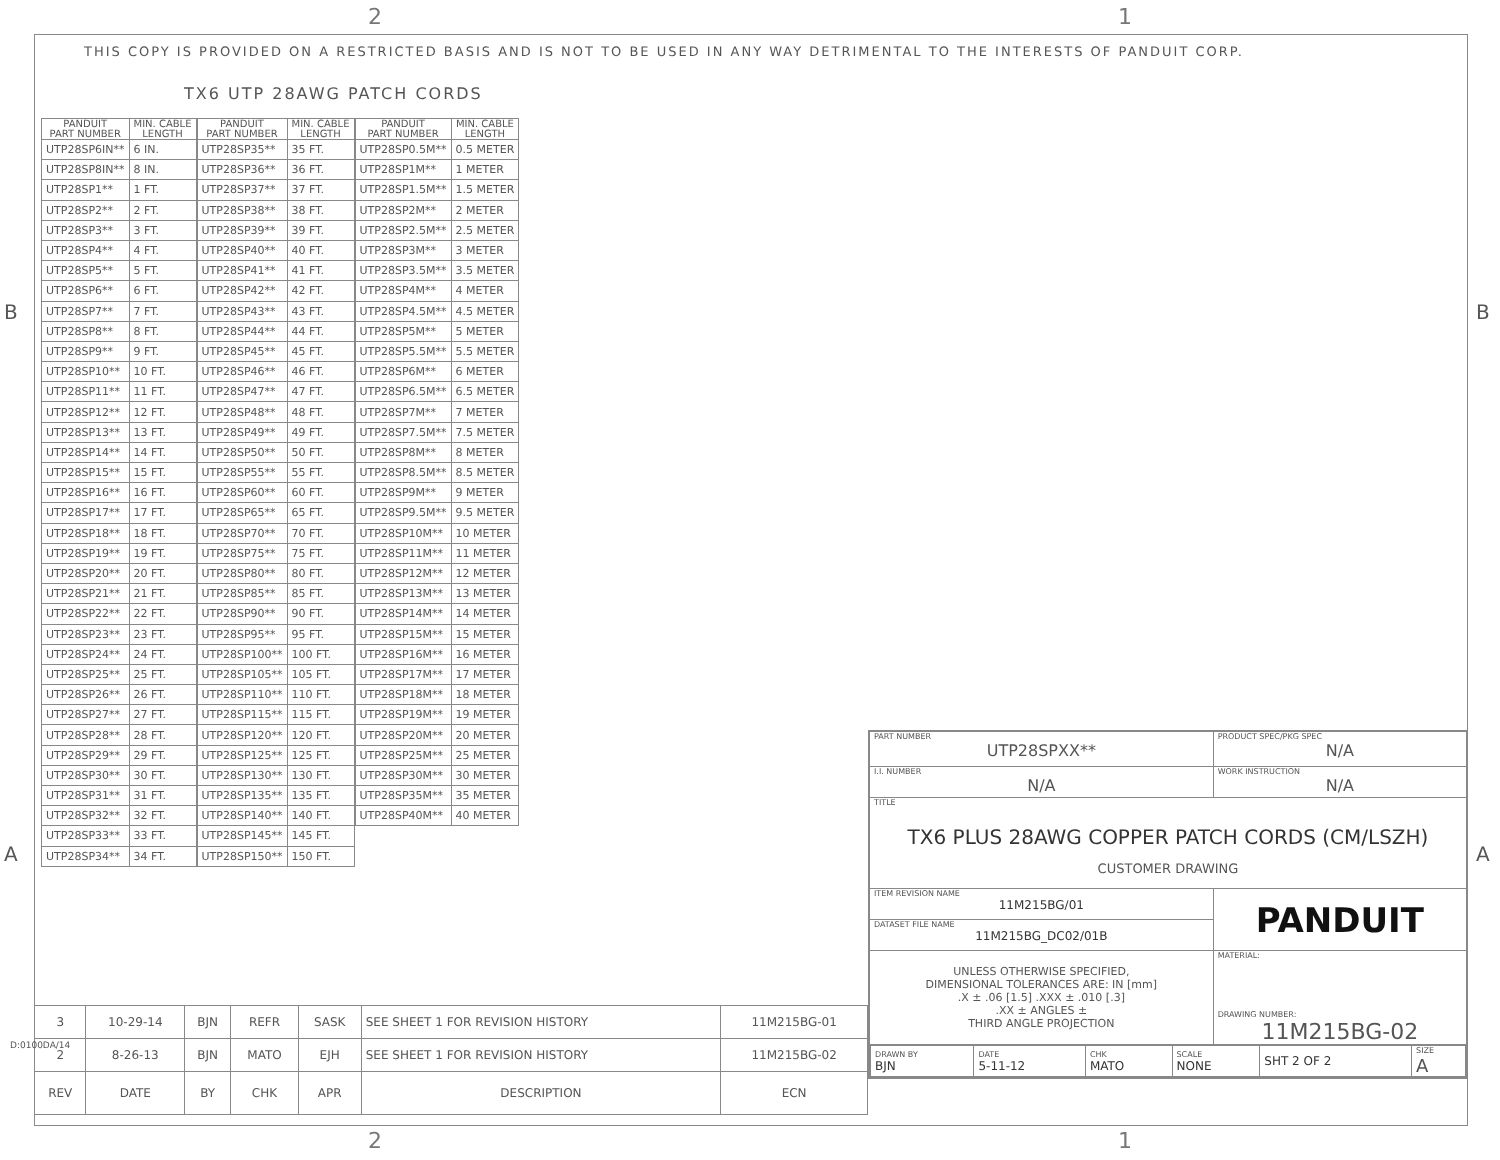2 1
THIS COPY IS PROVIDED ON A RESTRICTED BASIS AND IS NOT TO BE USED IN ANY WAY DETRIMENTAL TO THE INTERESTS OF PANDUIT CORP.
TX6 UTP 28AWG PATCH CORDS
| PANDUIT PART NUMBER | MIN. CABLE LENGTH |
| --- | --- |
| UTP28SP6IN** | 6 IN. |
| UTP28SP8IN** | 8 IN. |
| UTP28SP1** | 1 FT. |
| UTP28SP2** | 2 FT. |
| UTP28SP3** | 3 FT. |
| UTP28SP4** | 4 FT. |
| UTP28SP5** | 5 FT. |
| UTP28SP6** | 6 FT. |
| UTP28SP7** | 7 FT. |
| UTP28SP8** | 8 FT. |
| UTP28SP9** | 9 FT. |
| UTP28SP10** | 10 FT. |
| UTP28SP11** | 11 FT. |
| UTP28SP12** | 12 FT. |
| UTP28SP13** | 13 FT. |
| UTP28SP14** | 14 FT. |
| UTP28SP15** | 15 FT. |
| UTP28SP16** | 16 FT. |
| UTP28SP17** | 17 FT. |
| UTP28SP18** | 18 FT. |
| UTP28SP19** | 19 FT. |
| UTP28SP20** | 20 FT. |
| UTP28SP21** | 21 FT. |
| UTP28SP22** | 22 FT. |
| UTP28SP23** | 23 FT. |
| UTP28SP24** | 24 FT. |
| UTP28SP25** | 25 FT. |
| UTP28SP26** | 26 FT. |
| UTP28SP27** | 27 FT. |
| UTP28SP28** | 28 FT. |
| UTP28SP29** | 29 FT. |
| UTP28SP30** | 30 FT. |
| UTP28SP31** | 31 FT. |
| UTP28SP32** | 32 FT. |
| UTP28SP33** | 33 FT. |
| UTP28SP34** | 34 FT. |
| PANDUIT PART NUMBER | MIN. CABLE LENGTH |
| --- | --- |
| UTP28SP35** | 35 FT. |
| UTP28SP36** | 36 FT. |
| UTP28SP37** | 37 FT. |
| UTP28SP38** | 38 FT. |
| UTP28SP39** | 39 FT. |
| UTP28SP40** | 40 FT. |
| UTP28SP41** | 41 FT. |
| UTP28SP42** | 42 FT. |
| UTP28SP43** | 43 FT. |
| UTP28SP44** | 44 FT. |
| UTP28SP45** | 45 FT. |
| UTP28SP46** | 46 FT. |
| UTP28SP47** | 47 FT. |
| UTP28SP48** | 48 FT. |
| UTP28SP49** | 49 FT. |
| UTP28SP50** | 50 FT. |
| UTP28SP55** | 55 FT. |
| UTP28SP60** | 60 FT. |
| UTP28SP65** | 65 FT. |
| UTP28SP70** | 70 FT. |
| UTP28SP75** | 75 FT. |
| UTP28SP80** | 80 FT. |
| UTP28SP85** | 85 FT. |
| UTP28SP90** | 90 FT. |
| UTP28SP95** | 95 FT. |
| UTP28SP100** | 100 FT. |
| UTP28SP105** | 105 FT. |
| UTP28SP110** | 110 FT. |
| UTP28SP115** | 115 FT. |
| UTP28SP120** | 120 FT. |
| UTP28SP125** | 125 FT. |
| UTP28SP130** | 130 FT. |
| UTP28SP135** | 135 FT. |
| UTP28SP140** | 140 FT. |
| UTP28SP145** | 145 FT. |
| UTP28SP150** | 150 FT. |
| PANDUIT PART NUMBER | MIN. CABLE LENGTH |
| --- | --- |
| UTP28SP0.5M** | 0.5 METER |
| UTP28SP1M** | 1 METER |
| UTP28SP1.5M** | 1.5 METER |
| UTP28SP2M** | 2 METER |
| UTP28SP2.5M** | 2.5 METER |
| UTP28SP3M** | 3 METER |
| UTP28SP3.5M** | 3.5 METER |
| UTP28SP4M** | 4 METER |
| UTP28SP4.5M** | 4.5 METER |
| UTP28SP5M** | 5 METER |
| UTP28SP5.5M** | 5.5 METER |
| UTP28SP6M** | 6 METER |
| UTP28SP6.5M** | 6.5 METER |
| UTP28SP7M** | 7 METER |
| UTP28SP7.5M** | 7.5 METER |
| UTP28SP8M** | 8 METER |
| UTP28SP8.5M** | 8.5 METER |
| UTP28SP9M** | 9 METER |
| UTP28SP9.5M** | 9.5 METER |
| UTP28SP10M** | 10 METER |
| UTP28SP11M** | 11 METER |
| UTP28SP12M** | 12 METER |
| UTP28SP13M** | 13 METER |
| UTP28SP14M** | 14 METER |
| UTP28SP15M** | 15 METER |
| UTP28SP16M** | 16 METER |
| UTP28SP17M** | 17 METER |
| UTP28SP18M** | 18 METER |
| UTP28SP19M** | 19 METER |
| UTP28SP20M** | 20 METER |
| UTP28SP25M** | 25 METER |
| UTP28SP30M** | 30 METER |
| UTP28SP35M** | 35 METER |
| UTP28SP40M** | 40 METER |
| PART NUMBER UTP28SPXX** | PRODUCT SPEC/PKG SPEC N/A |
| I.I. NUMBER N/A | WORK INSTRUCTION N/A |
| TITLE TX6 PLUS 28AWG COPPER PATCH CORDS (CM/LSZH) CUSTOMER DRAWING | |
| ITEM REVISION NAME 11M215BG/01 | PANDUIT |
| DATASET FILE NAME 11M215BG_DC02/01B | |
| UNLESS OTHERWISE SPECIFIED, DIMENSIONAL TOLERANCES ARE: IN [mm] .X ± .06 [1.5] .XXX ± .010 [.3] .XX ± ANGLES ± THIRD ANGLE PROJECTION | MATERIAL: DRAWING NUMBER: 11M215BG-02 |
| / DRAWN BY BJN / DATE 5-11-12 / CHK MATO / SCALE NONE / SHT 2 OF 2 / SIZE A / | |
| 3 | 10-29-14 | BJN | REFR | SASK | SEE SHEET 1 FOR REVISION HISTORY | 11M215BG-01 |
| 2 | 8-26-13 | BJN | MATO | EJH | SEE SHEET 1 FOR REVISION HISTORY | 11M215BG-02 |
| REV | DATE | BY | CHK | APR | DESCRIPTION | ECN |
B B
A A
D:0100DA/14
2 1